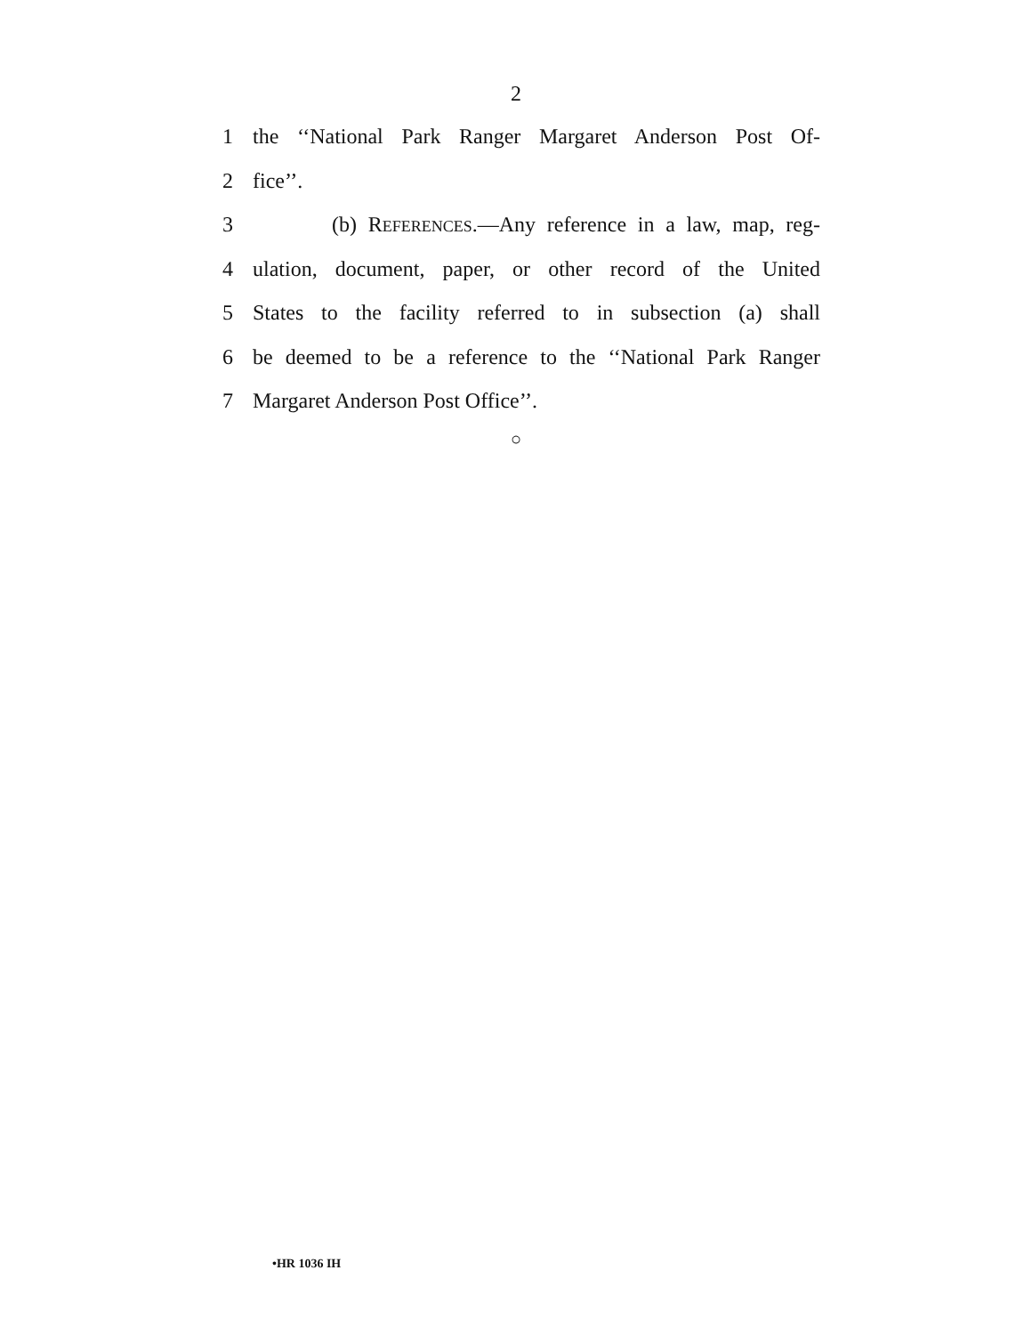2
1 the ‘‘National Park Ranger Margaret Anderson Post Of-
2 fice’’.
3 (b) REFERENCES.—Any reference in a law, map, reg-
4 ulation, document, paper, or other record of the United
5 States to the facility referred to in subsection (a) shall
6 be deemed to be a reference to the ‘‘National Park Ranger
7 Margaret Anderson Post Office’’.
○
•HR 1036 IH